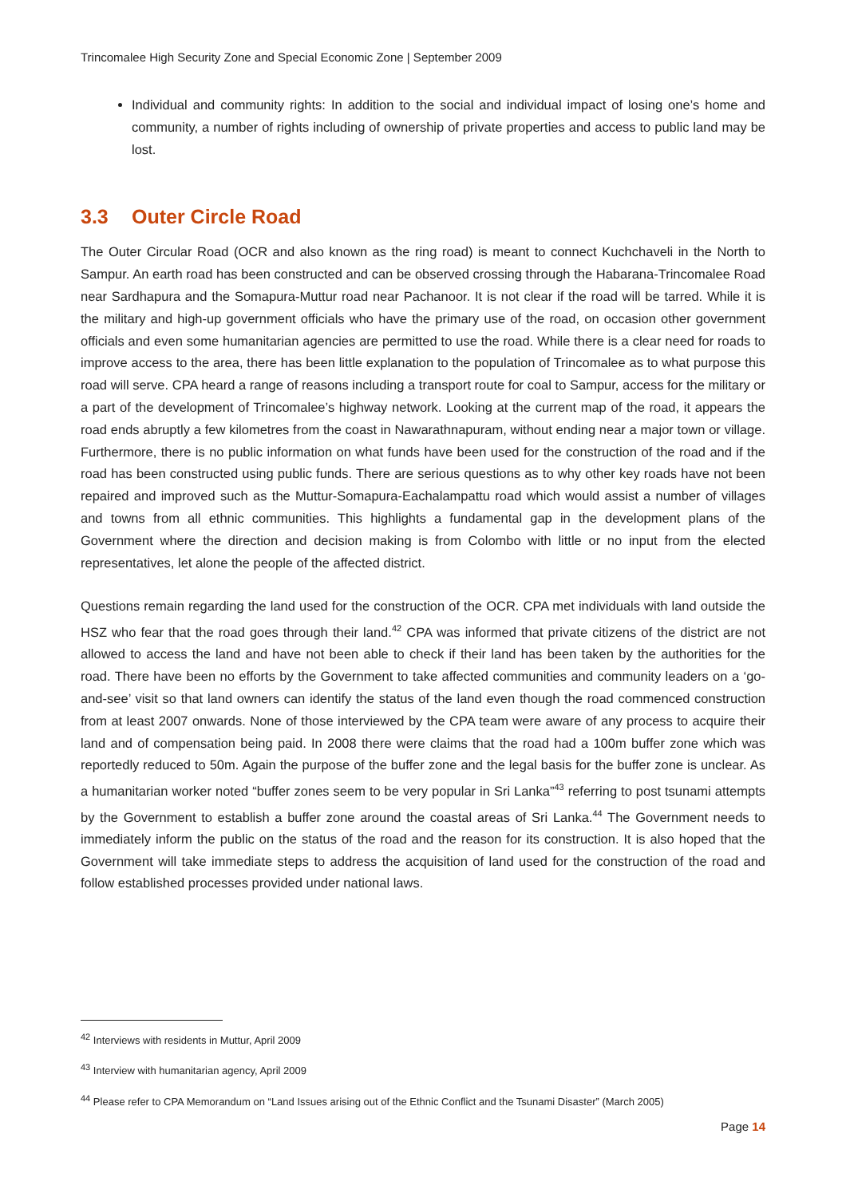Trincomalee High Security Zone and Special Economic Zone | September 2009
Individual and community rights: In addition to the social and individual impact of losing one’s home and community, a number of rights including of ownership of private properties and access to public land may be lost.
3.3 Outer Circle Road
The Outer Circular Road (OCR and also known as the ring road) is meant to connect Kuchchaveli in the North to Sampur. An earth road has been constructed and can be observed crossing through the Habarana-Trincomalee Road near Sardhapura and the Somapura-Muttur road near Pachanoor. It is not clear if the road will be tarred. While it is the military and high-up government officials who have the primary use of the road, on occasion other government officials and even some humanitarian agencies are permitted to use the road. While there is a clear need for roads to improve access to the area, there has been little explanation to the population of Trincomalee as to what purpose this road will serve. CPA heard a range of reasons including a transport route for coal to Sampur, access for the military or a part of the development of Trincomalee’s highway network. Looking at the current map of the road, it appears the road ends abruptly a few kilometres from the coast in Nawarathnapuram, without ending near a major town or village. Furthermore, there is no public information on what funds have been used for the construction of the road and if the road has been constructed using public funds. There are serious questions as to why other key roads have not been repaired and improved such as the Muttur-Somapura-Eachalampattu road which would assist a number of villages and towns from all ethnic communities. This highlights a fundamental gap in the development plans of the Government where the direction and decision making is from Colombo with little or no input from the elected representatives, let alone the people of the affected district.
Questions remain regarding the land used for the construction of the OCR. CPA met individuals with land outside the HSZ who fear that the road goes through their land.<sup>42</sup> CPA was informed that private citizens of the district are not allowed to access the land and have not been able to check if their land has been taken by the authorities for the road. There have been no efforts by the Government to take affected communities and community leaders on a ‘go-and-see’ visit so that land owners can identify the status of the land even though the road commenced construction from at least 2007 onwards. None of those interviewed by the CPA team were aware of any process to acquire their land and of compensation being paid. In 2008 there were claims that the road had a 100m buffer zone which was reportedly reduced to 50m. Again the purpose of the buffer zone and the legal basis for the buffer zone is unclear. As a humanitarian worker noted “buffer zones seem to be very popular in Sri Lanka”<sup>43</sup> referring to post tsunami attempts by the Government to establish a buffer zone around the coastal areas of Sri Lanka.<sup>44</sup> The Government needs to immediately inform the public on the status of the road and the reason for its construction. It is also hoped that the Government will take immediate steps to address the acquisition of land used for the construction of the road and follow established processes provided under national laws.
<sup>42</sup> Interviews with residents in Muttur, April 2009
<sup>43</sup> Interview with humanitarian agency, April 2009
<sup>44</sup> Please refer to CPA Memorandum on “Land Issues arising out of the Ethnic Conflict and the Tsunami Disaster” (March 2005)
Page 14